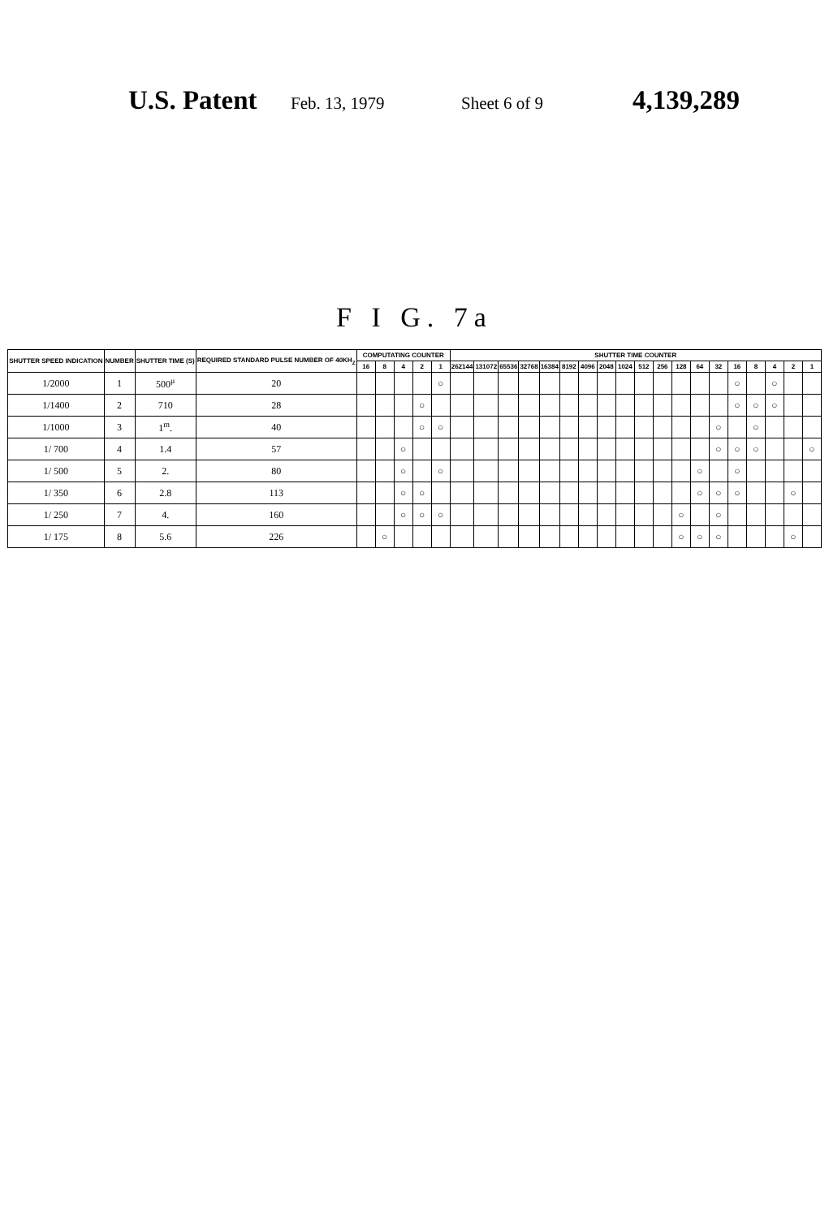U.S. Patent Feb. 13, 1979 Sheet 6 of 9 4,139,289
F I G. 7a
| SHUTTER SPEED INDICATION | NUMBER | SHUTTER TIME (S) | REQUIRED STANDARD PULSE NUMBER OF 40KH<sub>Z</sub> | COMPUTATING COUNTER | | | | | SHUTTER TIME COUNTER | | | | | | | | | | | | | | | | | | |
| --- | --- | --- | --- | --- | --- | --- | --- | --- | --- | --- | --- | --- | --- | --- | --- | --- | --- | --- | --- | --- | --- | --- | --- | --- | --- | --- | --- |
| | | | | 16 | 8 | 4 | 2 | 1 | 262144 | 131072 | 65536 | 32768 | 16384 | 8192 | 4096 | 2048 | 1024 | 512 | 256 | 128 | 64 | 32 | 16 | 8 | 4 | 2 | 1 |
| 1/2000 | 1 | 500<sup>μ</sup> | 20 | | | | | ○ | | | | | | | | | | | | | | | ○ | | ○ | | |
| 1/1400 | 2 | 710 | 28 | | | | ○ | | | | | | | | | | | | | | | | ○ | ○ | ○ | | |
| 1/1000 | 3 | 1<sup>m</sup>. | 40 | | | | ○ | ○ | | | | | | | | | | | | | | ○ | | ○ | | | |
| 1/ 700 | 4 | 1.4 | 57 | | | ○ | | | | | | | | | | | | | | | | ○ | ○ | ○ | | | ○ |
| 1/ 500 | 5 | 2. | 80 | | | ○ | | ○ | | | | | | | | | | | | | ○ | | ○ | | | | |
| 1/ 350 | 6 | 2.8 | 113 | | | ○ | ○ | | | | | | | | | | | | | | ○ | ○ | ○ | | | ○ | |
| 1/ 250 | 7 | 4. | 160 | | | ○ | ○ | ○ | | | | | | | | | | | | ○ | | ○ | | | | | |
| 1/ 175 | 8 | 5.6 | 226 | | ○ | | | | | | | | | | | | | | | ○ | ○ | ○ | | | | ○ | |